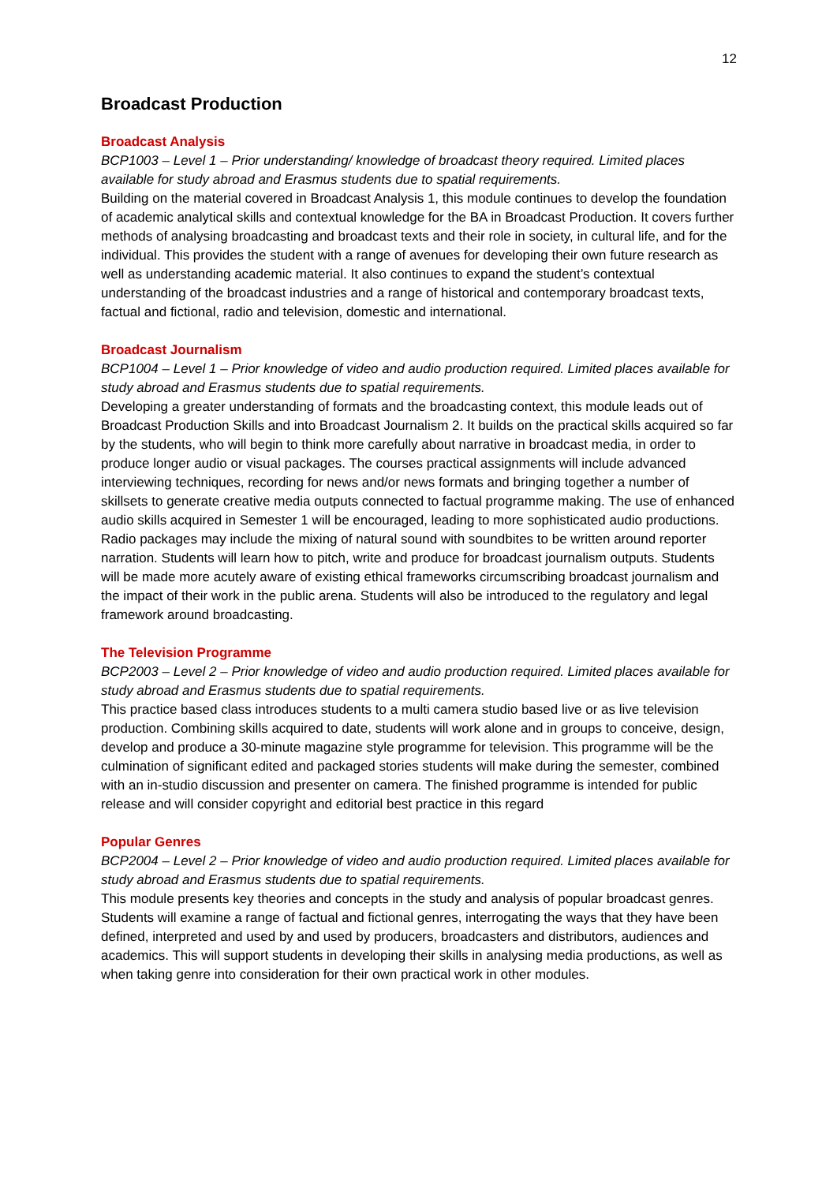12
Broadcast Production
Broadcast Analysis
BCP1003 – Level 1 – Prior understanding/ knowledge of broadcast theory required. Limited places available for study abroad and Erasmus students due to spatial requirements.
Building on the material covered in Broadcast Analysis 1, this module continues to develop the foundation of academic analytical skills and contextual knowledge for the BA in Broadcast Production. It covers further methods of analysing broadcasting and broadcast texts and their role in society, in cultural life, and for the individual. This provides the student with a range of avenues for developing their own future research as well as understanding academic material. It also continues to expand the student’s contextual understanding of the broadcast industries and a range of historical and contemporary broadcast texts, factual and fictional, radio and television, domestic and international.
Broadcast Journalism
BCP1004 – Level 1 – Prior knowledge of video and audio production required. Limited places available for study abroad and Erasmus students due to spatial requirements.
Developing a greater understanding of formats and the broadcasting context, this module leads out of Broadcast Production Skills and into Broadcast Journalism 2. It builds on the practical skills acquired so far by the students, who will begin to think more carefully about narrative in broadcast media, in order to produce longer audio or visual packages. The courses practical assignments will include advanced interviewing techniques, recording for news and/or news formats and bringing together a number of skillsets to generate creative media outputs connected to factual programme making. The use of enhanced audio skills acquired in Semester 1 will be encouraged, leading to more sophisticated audio productions. Radio packages may include the mixing of natural sound with soundbites to be written around reporter narration. Students will learn how to pitch, write and produce for broadcast journalism outputs. Students will be made more acutely aware of existing ethical frameworks circumscribing broadcast journalism and the impact of their work in the public arena. Students will also be introduced to the regulatory and legal framework around broadcasting.
The Television Programme
BCP2003 – Level 2 – Prior knowledge of video and audio production required. Limited places available for study abroad and Erasmus students due to spatial requirements.
This practice based class introduces students to a multi camera studio based live or as live television production. Combining skills acquired to date, students will work alone and in groups to conceive, design, develop and produce a 30-minute magazine style programme for television. This programme will be the culmination of significant edited and packaged stories students will make during the semester, combined with an in-studio discussion and presenter on camera. The finished programme is intended for public release and will consider copyright and editorial best practice in this regard
Popular Genres
BCP2004 – Level 2 – Prior knowledge of video and audio production required. Limited places available for study abroad and Erasmus students due to spatial requirements.
This module presents key theories and concepts in the study and analysis of popular broadcast genres. Students will examine a range of factual and fictional genres, interrogating the ways that they have been defined, interpreted and used by and used by producers, broadcasters and distributors, audiences and academics. This will support students in developing their skills in analysing media productions, as well as when taking genre into consideration for their own practical work in other modules.